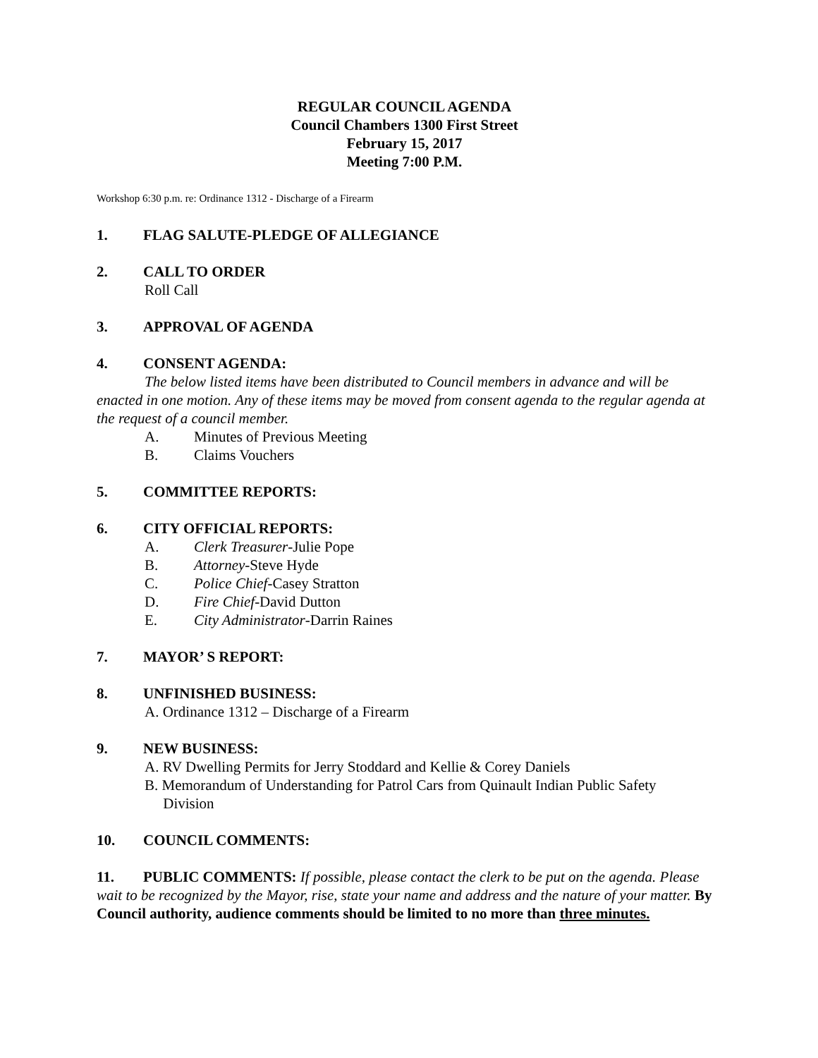REGULAR COUNCIL AGENDA
Council Chambers 1300 First Street
February 15, 2017
Meeting 7:00 P.M.
Workshop 6:30 p.m. re: Ordinance 1312 - Discharge of a Firearm
1. FLAG SALUTE-PLEDGE OF ALLEGIANCE
2. CALL TO ORDER
Roll Call
3. APPROVAL OF AGENDA
4. CONSENT AGENDA:
The below listed items have been distributed to Council members in advance and will be enacted in one motion. Any of these items may be moved from consent agenda to the regular agenda at the request of a council member.
A. Minutes of Previous Meeting
B. Claims Vouchers
5. COMMITTEE REPORTS:
6. CITY OFFICIAL REPORTS:
A. Clerk Treasurer-Julie Pope
B. Attorney-Steve Hyde
C. Police Chief-Casey Stratton
D. Fire Chief-David Dutton
E. City Administrator-Darrin Raines
7. MAYOR’ S REPORT:
8. UNFINISHED BUSINESS:
A. Ordinance 1312 – Discharge of a Firearm
9. NEW BUSINESS:
A. RV Dwelling Permits for Jerry Stoddard and Kellie & Corey Daniels
B. Memorandum of Understanding for Patrol Cars from Quinault Indian Public Safety
Division
10. COUNCIL COMMENTS:
11. PUBLIC COMMENTS: If possible, please contact the clerk to be put on the agenda. Please wait to be recognized by the Mayor, rise, state your name and address and the nature of your matter. By Council authority, audience comments should be limited to no more than three minutes.